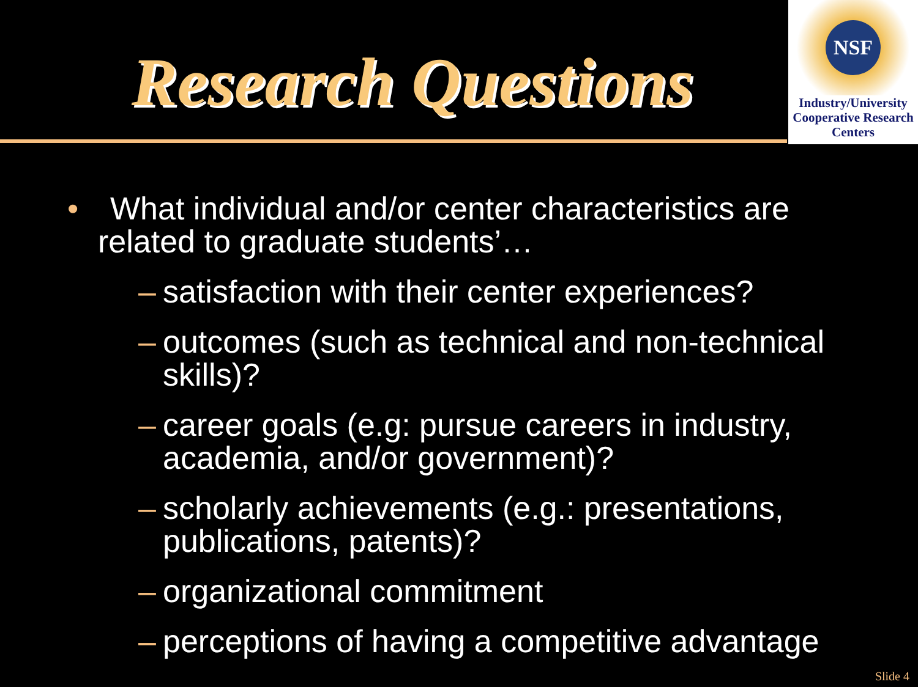Research Questions
NSF
Industry/University Cooperative Research Centers
• What individual and/or center characteristics are related to graduate students’…
– satisfaction with their center experiences?
– outcomes (such as technical and non-technical skills)?
– career goals (e.g: pursue careers in industry, academia, and/or government)?
– scholarly achievements (e.g.: presentations, publications, patents)?
– organizational commitment
– perceptions of having a competitive advantage
Slide 4